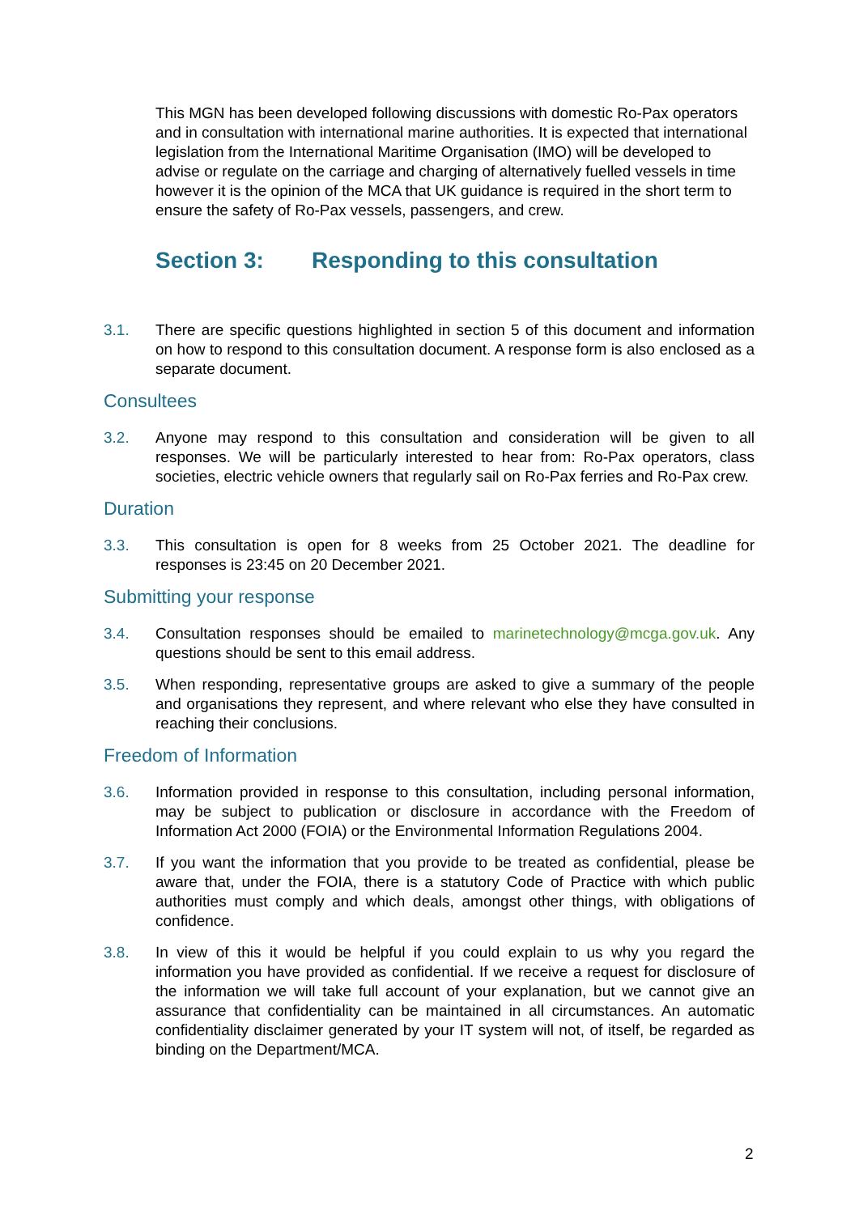This MGN has been developed following discussions with domestic Ro-Pax operators and in consultation with international marine authorities. It is expected that international legislation from the International Maritime Organisation (IMO) will be developed to advise or regulate on the carriage and charging of alternatively fuelled vessels in time however it is the opinion of the MCA that UK guidance is required in the short term to ensure the safety of Ro-Pax vessels, passengers, and crew.
Section 3: Responding to this consultation
3.1. There are specific questions highlighted in section 5 of this document and information on how to respond to this consultation document. A response form is also enclosed as a separate document.
Consultees
3.2. Anyone may respond to this consultation and consideration will be given to all responses. We will be particularly interested to hear from: Ro-Pax operators, class societies, electric vehicle owners that regularly sail on Ro-Pax ferries and Ro-Pax crew.
Duration
3.3. This consultation is open for 8 weeks from 25 October 2021. The deadline for responses is 23:45 on 20 December 2021.
Submitting your response
3.4. Consultation responses should be emailed to marinetechnology@mcga.gov.uk. Any questions should be sent to this email address.
3.5. When responding, representative groups are asked to give a summary of the people and organisations they represent, and where relevant who else they have consulted in reaching their conclusions.
Freedom of Information
3.6. Information provided in response to this consultation, including personal information, may be subject to publication or disclosure in accordance with the Freedom of Information Act 2000 (FOIA) or the Environmental Information Regulations 2004.
3.7. If you want the information that you provide to be treated as confidential, please be aware that, under the FOIA, there is a statutory Code of Practice with which public authorities must comply and which deals, amongst other things, with obligations of confidence.
3.8. In view of this it would be helpful if you could explain to us why you regard the information you have provided as confidential. If we receive a request for disclosure of the information we will take full account of your explanation, but we cannot give an assurance that confidentiality can be maintained in all circumstances. An automatic confidentiality disclaimer generated by your IT system will not, of itself, be regarded as binding on the Department/MCA.
2